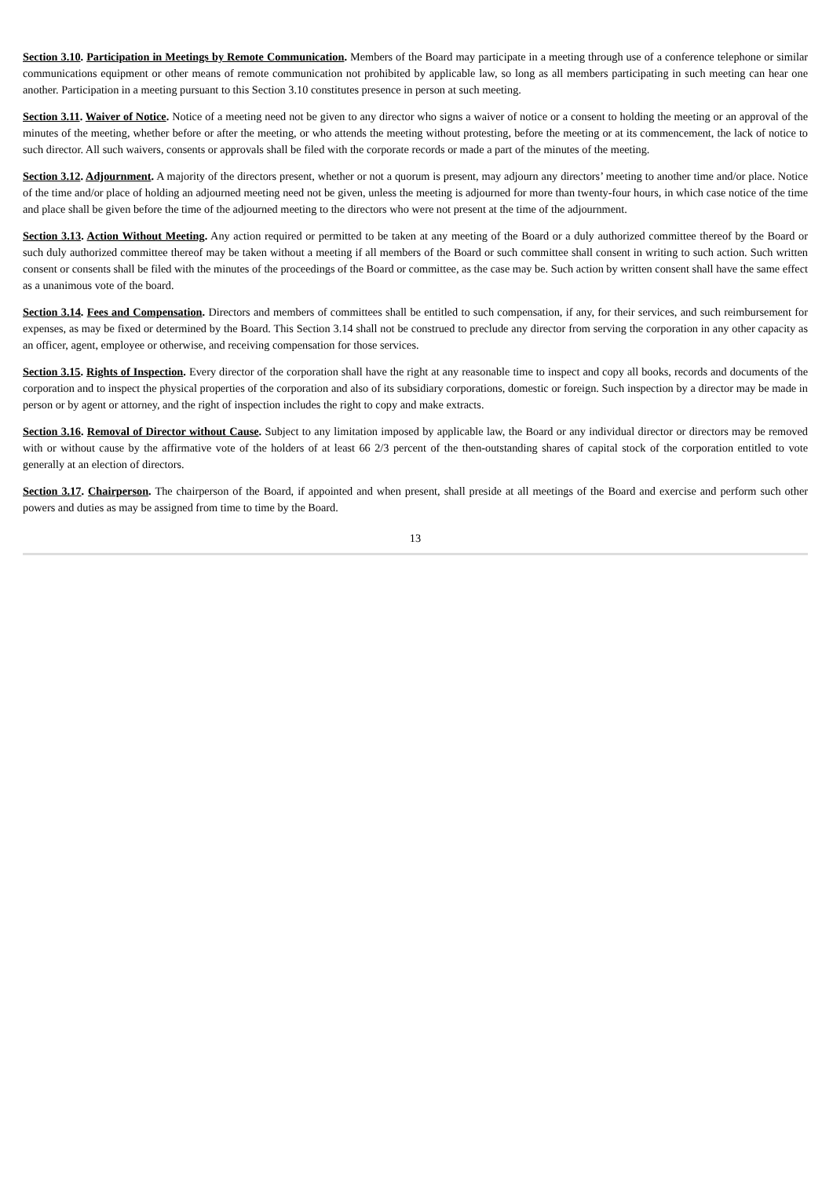Section 3.10. Participation in Meetings by Remote Communication. Members of the Board may participate in a meeting through use of a conference telephone or similar communications equipment or other means of remote communication not prohibited by applicable law, so long as all members participating in such meeting can hear one another. Participation in a meeting pursuant to this Section 3.10 constitutes presence in person at such meeting.
Section 3.11. Waiver of Notice. Notice of a meeting need not be given to any director who signs a waiver of notice or a consent to holding the meeting or an approval of the minutes of the meeting, whether before or after the meeting, or who attends the meeting without protesting, before the meeting or at its commencement, the lack of notice to such director. All such waivers, consents or approvals shall be filed with the corporate records or made a part of the minutes of the meeting.
Section 3.12. Adjournment. A majority of the directors present, whether or not a quorum is present, may adjourn any directors’ meeting to another time and/or place. Notice of the time and/or place of holding an adjourned meeting need not be given, unless the meeting is adjourned for more than twenty-four hours, in which case notice of the time and place shall be given before the time of the adjourned meeting to the directors who were not present at the time of the adjournment.
Section 3.13. Action Without Meeting. Any action required or permitted to be taken at any meeting of the Board or a duly authorized committee thereof by the Board or such duly authorized committee thereof may be taken without a meeting if all members of the Board or such committee shall consent in writing to such action. Such written consent or consents shall be filed with the minutes of the proceedings of the Board or committee, as the case may be. Such action by written consent shall have the same effect as a unanimous vote of the board.
Section 3.14. Fees and Compensation. Directors and members of committees shall be entitled to such compensation, if any, for their services, and such reimbursement for expenses, as may be fixed or determined by the Board. This Section 3.14 shall not be construed to preclude any director from serving the corporation in any other capacity as an officer, agent, employee or otherwise, and receiving compensation for those services.
Section 3.15. Rights of Inspection. Every director of the corporation shall have the right at any reasonable time to inspect and copy all books, records and documents of the corporation and to inspect the physical properties of the corporation and also of its subsidiary corporations, domestic or foreign. Such inspection by a director may be made in person or by agent or attorney, and the right of inspection includes the right to copy and make extracts.
Section 3.16. Removal of Director without Cause. Subject to any limitation imposed by applicable law, the Board or any individual director or directors may be removed with or without cause by the affirmative vote of the holders of at least 66 2/3 percent of the then-outstanding shares of capital stock of the corporation entitled to vote generally at an election of directors.
Section 3.17. Chairperson. The chairperson of the Board, if appointed and when present, shall preside at all meetings of the Board and exercise and perform such other powers and duties as may be assigned from time to time by the Board.
13